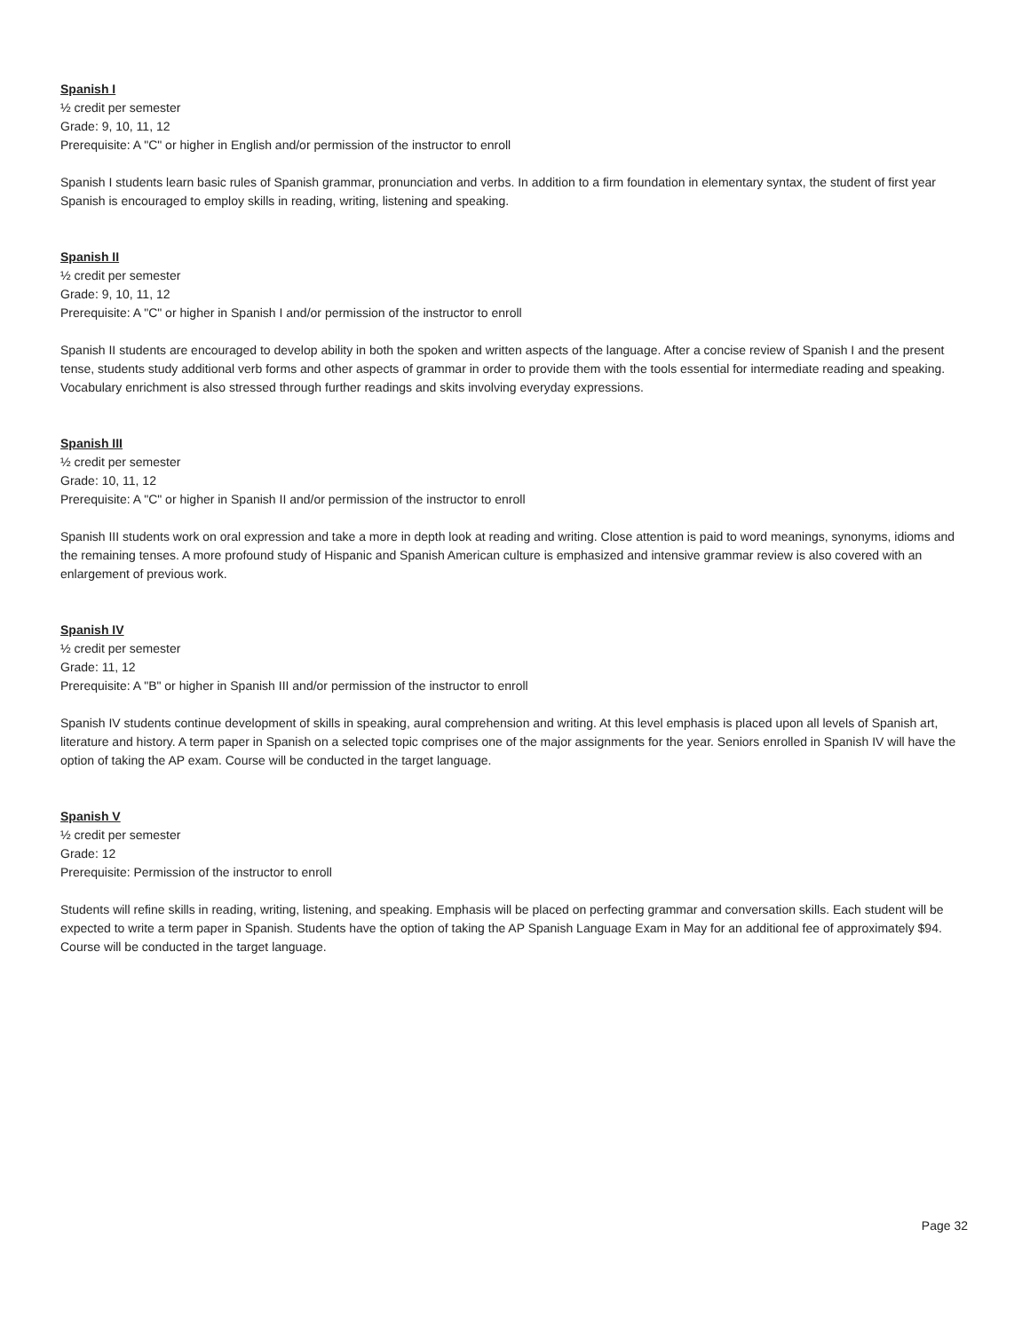Spanish I
½ credit per semester
Grade: 9, 10, 11, 12
Prerequisite: A "C" or higher in English and/or permission of the instructor to enroll
Spanish I students learn basic rules of Spanish grammar, pronunciation and verbs. In addition to a firm foundation in elementary syntax, the student of first year Spanish is encouraged to employ skills in reading, writing, listening and speaking.
Spanish II
½ credit per semester
Grade: 9, 10, 11, 12
Prerequisite: A "C" or higher in Spanish I and/or permission of the instructor to enroll
Spanish II students are encouraged to develop ability in both the spoken and written aspects of the language. After a concise review of Spanish I and the present tense, students study additional verb forms and other aspects of grammar in order to provide them with the tools essential for intermediate reading and speaking. Vocabulary enrichment is also stressed through further readings and skits involving everyday expressions.
Spanish III
½ credit per semester
Grade: 10, 11, 12
Prerequisite: A "C" or higher in Spanish II and/or permission of the instructor to enroll
Spanish III students work on oral expression and take a more in depth look at reading and writing. Close attention is paid to word meanings, synonyms, idioms and the remaining tenses. A more profound study of Hispanic and Spanish American culture is emphasized and intensive grammar review is also covered with an enlargement of previous work.
Spanish IV
½ credit per semester
Grade: 11, 12
Prerequisite: A "B" or higher in Spanish III and/or permission of the instructor to enroll
Spanish IV students continue development of skills in speaking, aural comprehension and writing. At this level emphasis is placed upon all levels of Spanish art, literature and history. A term paper in Spanish on a selected topic comprises one of the major assignments for the year. Seniors enrolled in Spanish IV will have the option of taking the AP exam. Course will be conducted in the target language.
Spanish V
½ credit per semester
Grade: 12
Prerequisite: Permission of the instructor to enroll
Students will refine skills in reading, writing, listening, and speaking. Emphasis will be placed on perfecting grammar and conversation skills. Each student will be expected to write a term paper in Spanish. Students have the option of taking the AP Spanish Language Exam in May for an additional fee of approximately $94. Course will be conducted in the target language.
Page 32